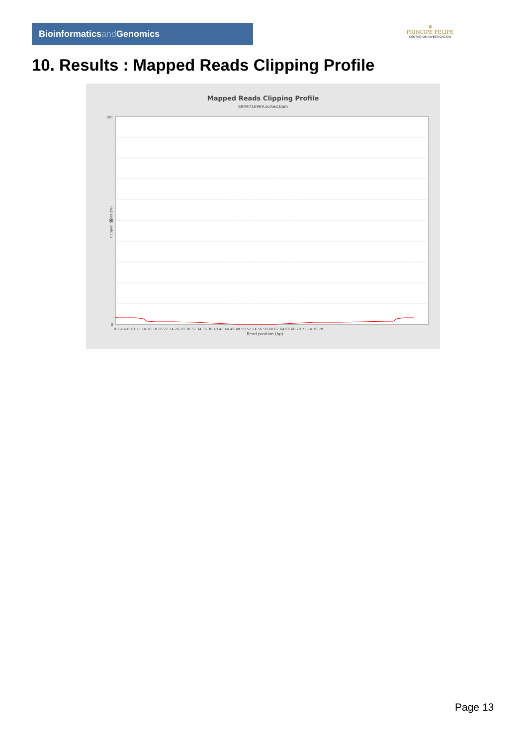Bioinformaticsand Genomics
♛
PRINCIPE FELIPE
CENTRO DE INVESTIGACION
10. Results : Mapped Reads Clipping Profile
Mapped Reads Clipping Profile
SRR9716969.sorted.bam
100
50
0
0 2 4 6 8 10 12 14 16 18 20 22 24 26 28 30 32 34 36 38 40 42 44 46 48 50 52 54 56 58 60 62 64 66 68 70 72 74 76 78
Read position (bp)
Clipped bases (%)
Page 13